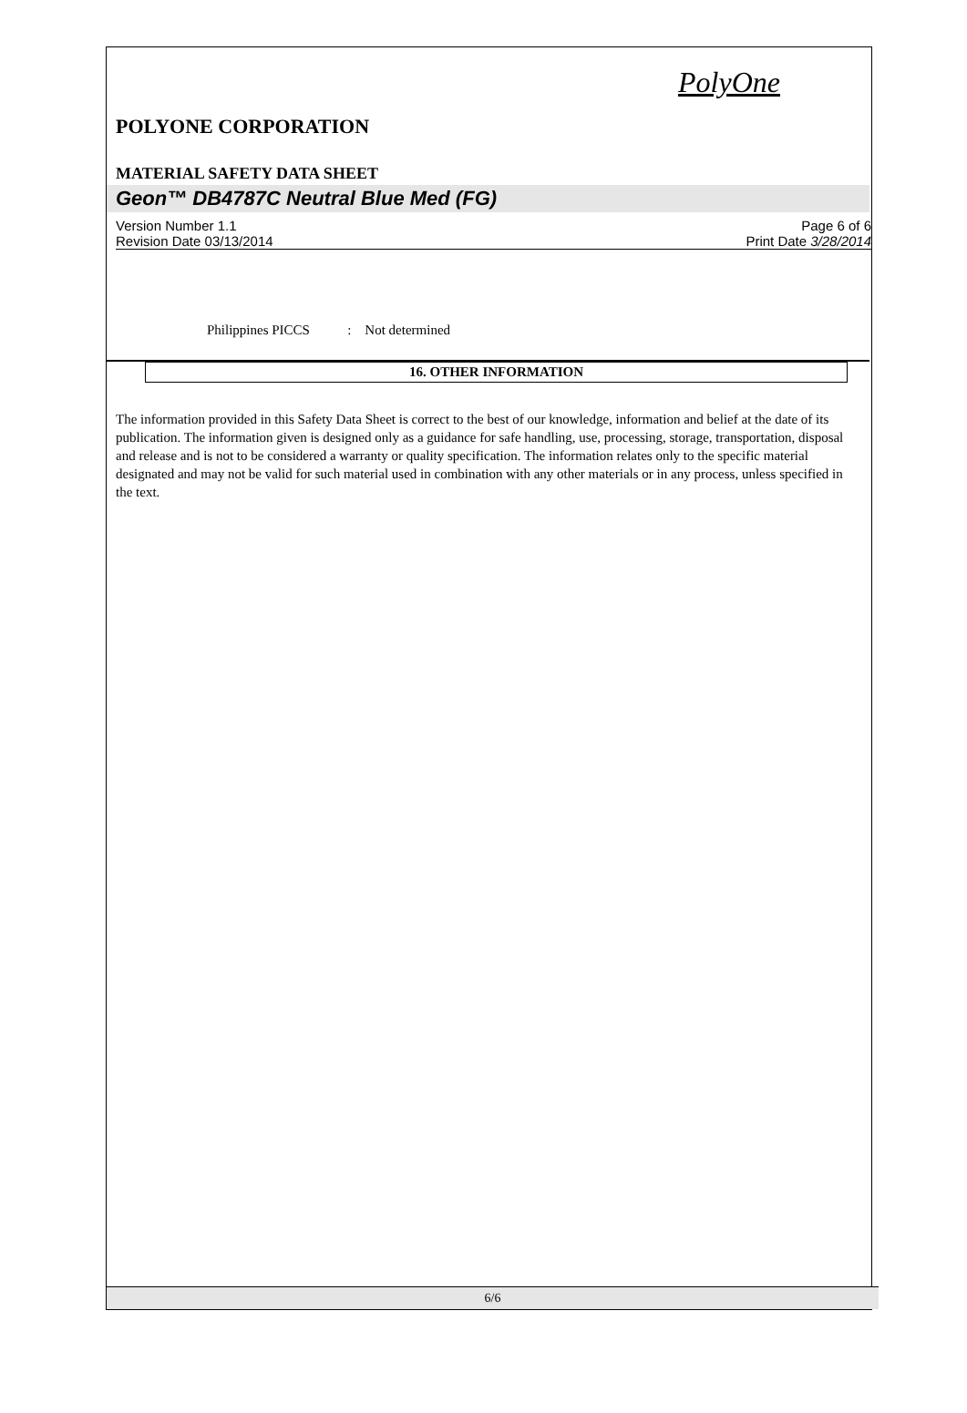PolyOne
POLYONE CORPORATION
MATERIAL SAFETY DATA SHEET
Geon™ DB4787C Neutral Blue Med (FG)
Version Number 1.1
Revision Date 03/13/2014
Page 6 of 6
Print Date 3/28/2014
Philippines PICCS : Not determined
16. OTHER INFORMATION
The information provided in this Safety Data Sheet is correct to the best of our knowledge, information and belief at the date of its publication. The information given is designed only as a guidance for safe handling, use, processing, storage, transportation, disposal and release and is not to be considered a warranty or quality specification. The information relates only to the specific material designated and may not be valid for such material used in combination with any other materials or in any process, unless specified in the text.
6/6